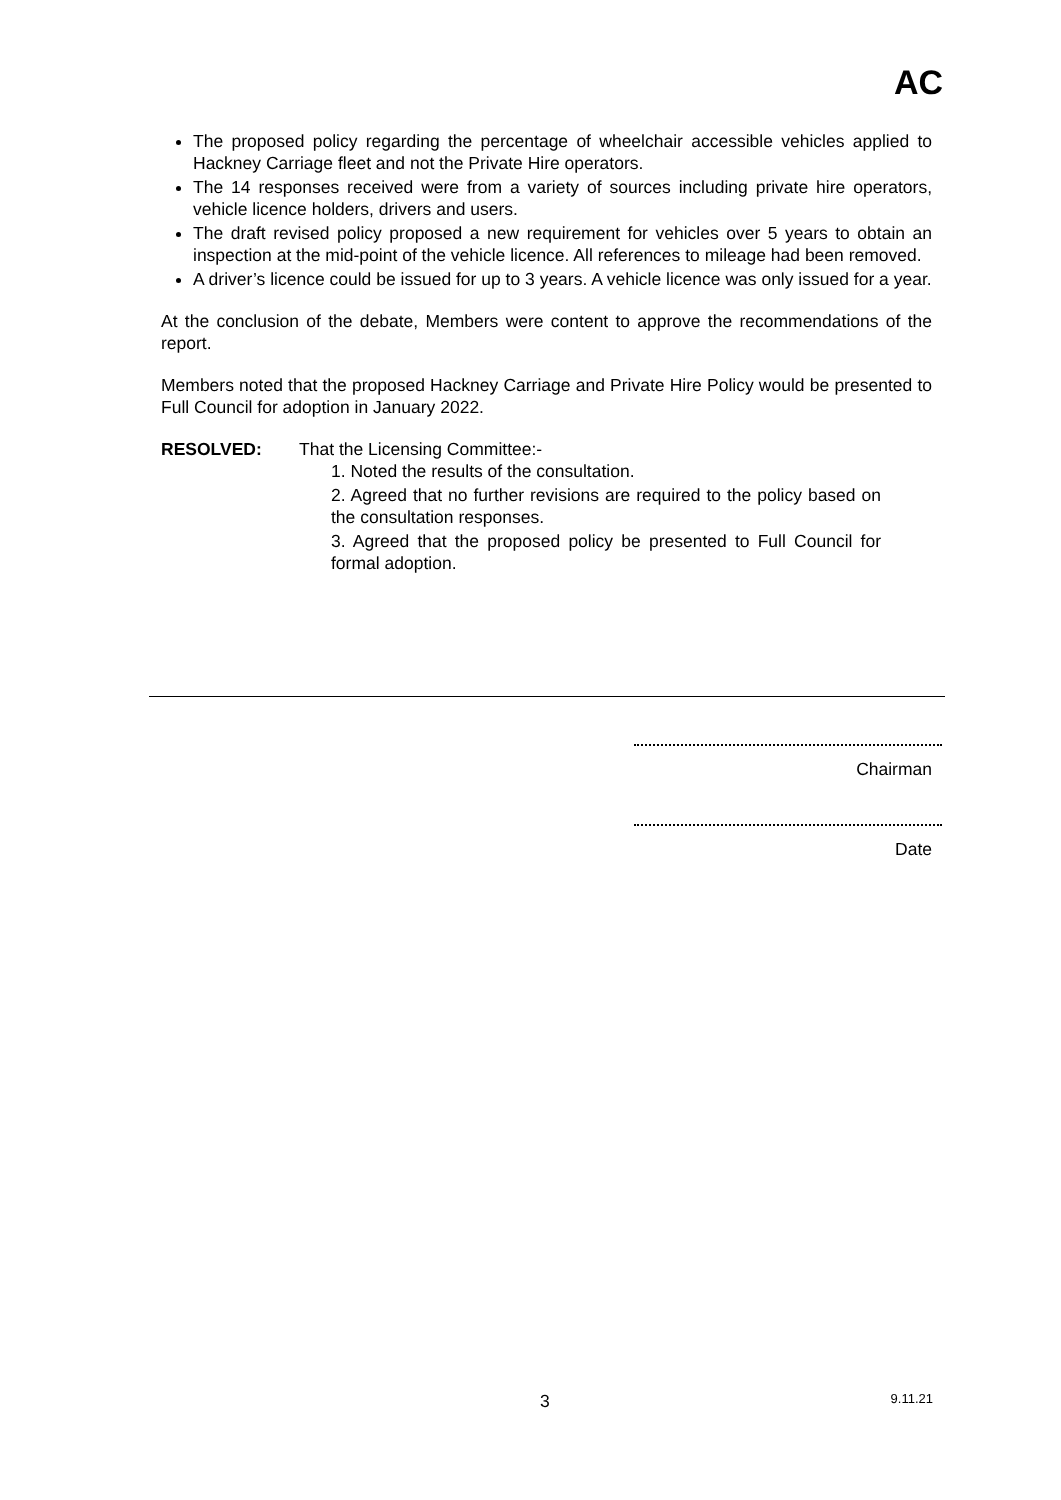AC
The proposed policy regarding the percentage of wheelchair accessible vehicles applied to Hackney Carriage fleet and not the Private Hire operators.
The 14 responses received were from a variety of sources including private hire operators, vehicle licence holders, drivers and users.
The draft revised policy proposed a new requirement for vehicles over 5 years to obtain an inspection at the mid-point of the vehicle licence. All references to mileage had been removed.
A driver’s licence could be issued for up to 3 years. A vehicle licence was only issued for a year.
At the conclusion of the debate, Members were content to approve the recommendations of the report.
Members noted that the proposed Hackney Carriage and Private Hire Policy would be presented to Full Council for adoption in January 2022.
RESOLVED: That the Licensing Committee:-
1. Noted the results of the consultation.
2. Agreed that no further revisions are required to the policy based on the consultation responses.
3. Agreed that the proposed policy be presented to Full Council for formal adoption.
Chairman
Date
3 9.11.21